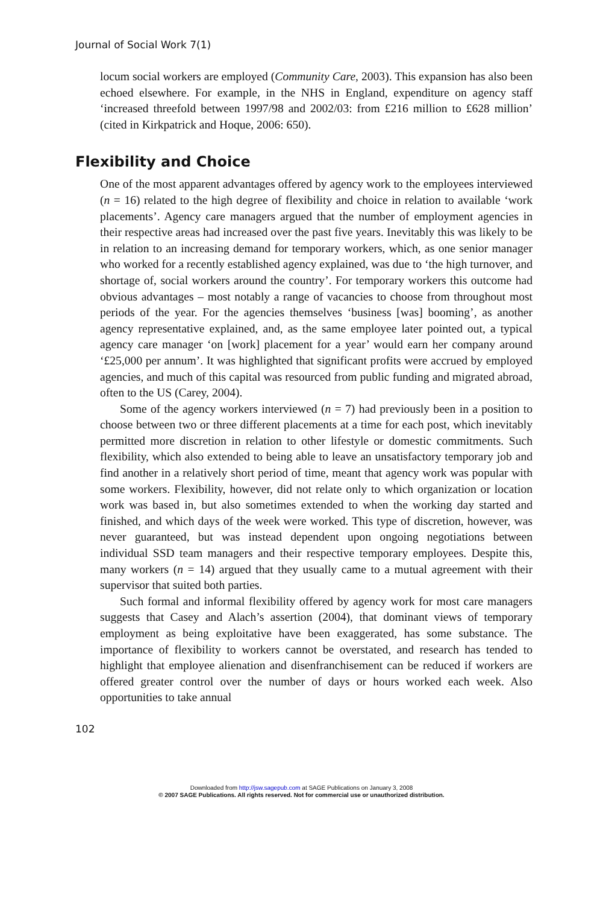Journal of Social Work 7(1)
locum social workers are employed (Community Care, 2003). This expansion has also been echoed elsewhere. For example, in the NHS in England, expenditure on agency staff ‘increased threefold between 1997/98 and 2002/03: from £216 million to £628 million’ (cited in Kirkpatrick and Hoque, 2006: 650).
Flexibility and Choice
One of the most apparent advantages offered by agency work to the employees interviewed (n = 16) related to the high degree of flexibility and choice in relation to available ‘work placements’. Agency care managers argued that the number of employment agencies in their respective areas had increased over the past five years. Inevitably this was likely to be in relation to an increasing demand for temporary workers, which, as one senior manager who worked for a recently established agency explained, was due to ‘the high turnover, and shortage of, social workers around the country’. For temporary workers this outcome had obvious advantages – most notably a range of vacancies to choose from throughout most periods of the year. For the agencies themselves ‘business [was] booming’, as another agency representative explained, and, as the same employee later pointed out, a typical agency care manager ‘on [work] placement for a year’ would earn her company around ‘£25,000 per annum’. It was highlighted that significant profits were accrued by employed agencies, and much of this capital was resourced from public funding and migrated abroad, often to the US (Carey, 2004).
Some of the agency workers interviewed (n = 7) had previously been in a position to choose between two or three different placements at a time for each post, which inevitably permitted more discretion in relation to other lifestyle or domestic commitments. Such flexibility, which also extended to being able to leave an unsatisfactory temporary job and find another in a relatively short period of time, meant that agency work was popular with some workers. Flexibility, however, did not relate only to which organization or location work was based in, but also sometimes extended to when the working day started and finished, and which days of the week were worked. This type of discretion, however, was never guaranteed, but was instead dependent upon ongoing negotiations between individual SSD team managers and their respective temporary employees. Despite this, many workers (n = 14) argued that they usually came to a mutual agreement with their supervisor that suited both parties.
Such formal and informal flexibility offered by agency work for most care managers suggests that Casey and Alach’s assertion (2004), that dominant views of temporary employment as being exploitative have been exaggerated, has some substance. The importance of flexibility to workers cannot be overstated, and research has tended to highlight that employee alienation and disenfranchisement can be reduced if workers are offered greater control over the number of days or hours worked each week. Also opportunities to take annual
102
Downloaded from http://jsw.sagepub.com at SAGE Publications on January 3, 2008
© 2007 SAGE Publications. All rights reserved. Not for commercial use or unauthorized distribution.